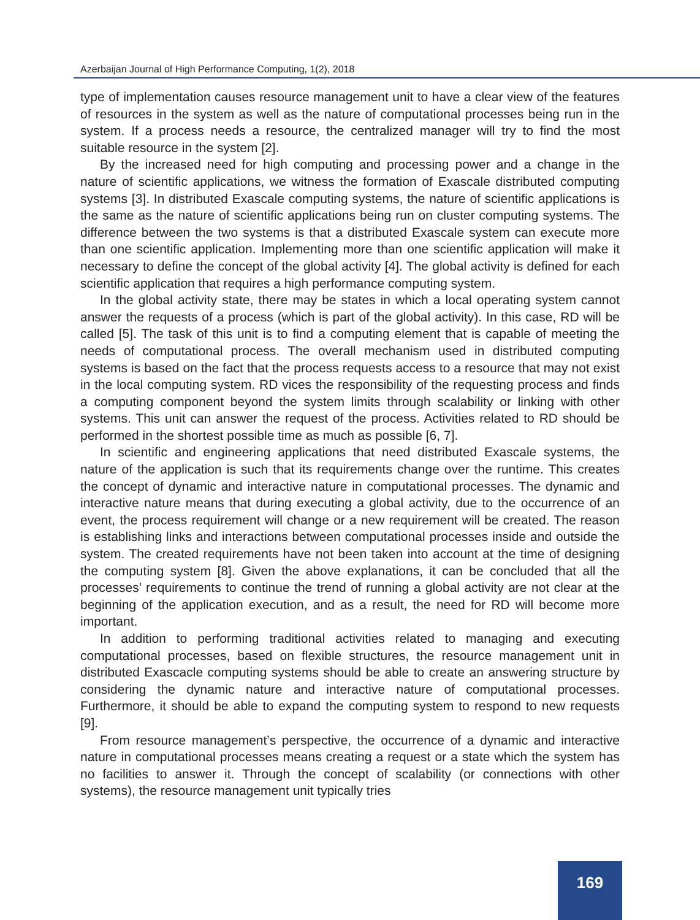Azerbaijan Journal of High Performance Computing, 1(2), 2018
type of implementation causes resource management unit to have a clear view of the features of resources in the system as well as the nature of computational processes being run in the system. If a process needs a resource, the centralized manager will try to find the most suitable resource in the system [2].
By the increased need for high computing and processing power and a change in the nature of scientific applications, we witness the formation of Exascale distributed computing systems [3]. In distributed Exascale computing systems, the nature of scientific applications is the same as the nature of scientific applications being run on cluster computing systems. The difference between the two systems is that a distributed Exascale system can execute more than one scientific application. Implementing more than one scientific application will make it necessary to define the concept of the global activity [4]. The global activity is defined for each scientific application that requires a high performance computing system.
In the global activity state, there may be states in which a local operating system cannot answer the requests of a process (which is part of the global activity). In this case, RD will be called [5]. The task of this unit is to find a computing element that is capable of meeting the needs of computational process. The overall mechanism used in distributed computing systems is based on the fact that the process requests access to a resource that may not exist in the local computing system. RD vices the responsibility of the requesting process and finds a computing component beyond the system limits through scalability or linking with other systems. This unit can answer the request of the process. Activities related to RD should be performed in the shortest possible time as much as possible [6, 7].
In scientific and engineering applications that need distributed Exascale systems, the nature of the application is such that its requirements change over the runtime. This creates the concept of dynamic and interactive nature in computational processes. The dynamic and interactive nature means that during executing a global activity, due to the occurrence of an event, the process requirement will change or a new requirement will be created. The reason is establishing links and interactions between computational processes inside and outside the system. The created requirements have not been taken into account at the time of designing the computing system [8]. Given the above explanations, it can be concluded that all the processes’ requirements to continue the trend of running a global activity are not clear at the beginning of the application execution, and as a result, the need for RD will become more important.
In addition to performing traditional activities related to managing and executing computational processes, based on flexible structures, the resource management unit in distributed Exascacle computing systems should be able to create an answering structure by considering the dynamic nature and interactive nature of computational processes. Furthermore, it should be able to expand the computing system to respond to new requests [9].
From resource management’s perspective, the occurrence of a dynamic and interactive nature in computational processes means creating a request or a state which the system has no facilities to answer it. Through the concept of scalability (or connections with other systems), the resource management unit typically tries
169